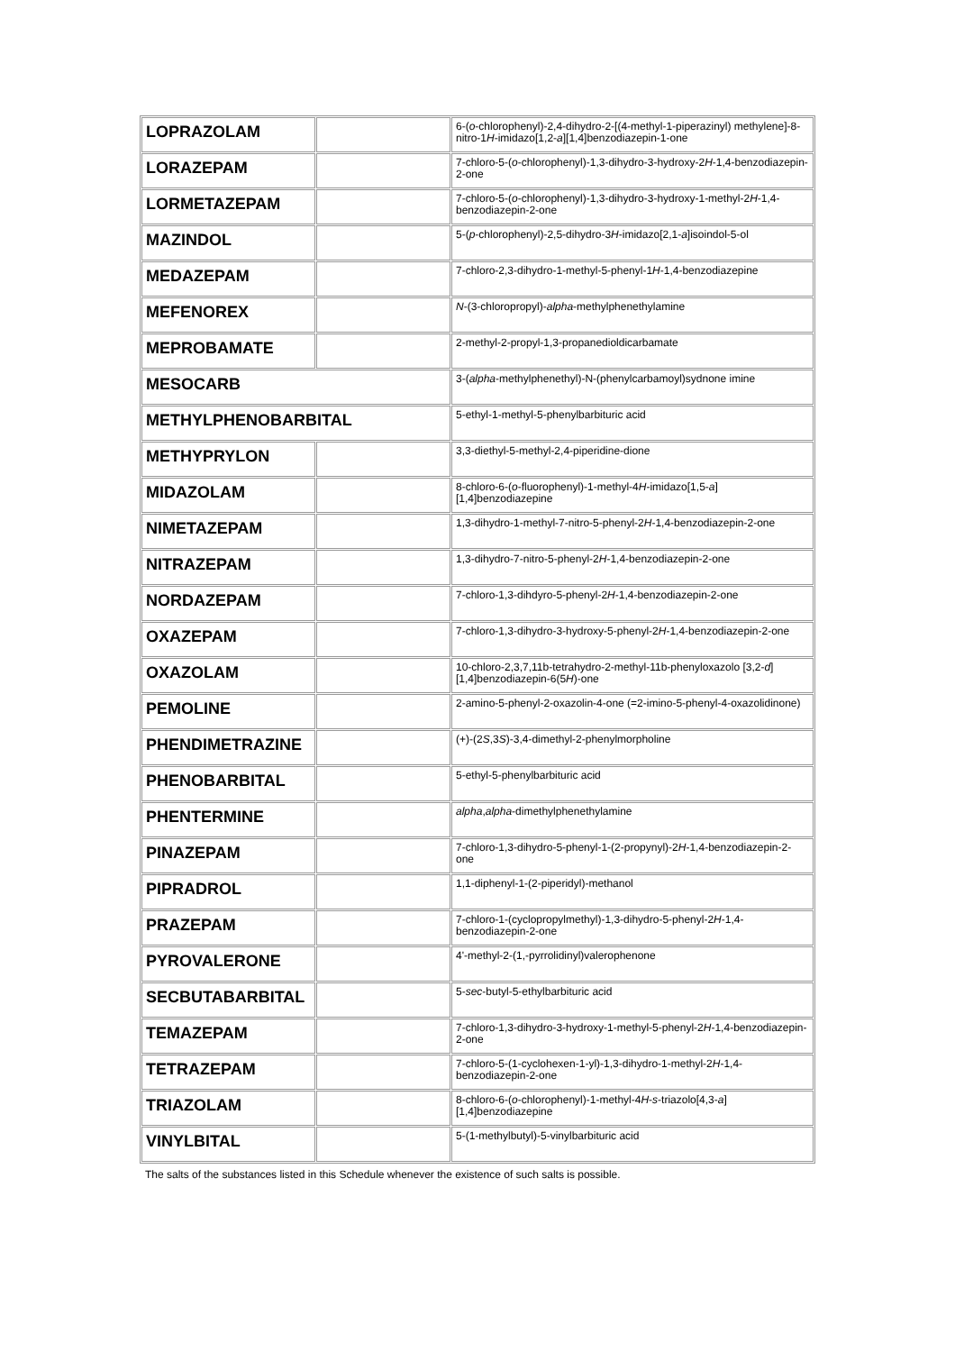| LOPRAZOLAM | | 6-( o -chlorophenyl)-2,4-dihydro-2-[(4-methyl-1-piperazinyl) methylene]-8-nitro-1 H -imidazo[1,2- a ][1,4]benzodiazepin-1-one |
| LORAZEPAM | | 7-chloro-5-( o -chlorophenyl)-1,3-dihydro-3-hydroxy-2 H -1,4-benzodiazepin-2-one |
| LORMETAZEPAM | | 7-chloro-5-( o -chlorophenyl)-1,3-dihydro-3-hydroxy-1-methyl-2 H -1,4-benzodiazepin-2-one |
| MAZINDOL | | 5-( p -chlorophenyl)-2,5-dihydro-3 H -imidazo[2,1- a ]isoindol-5-ol |
| MEDAZEPAM | | 7-chloro-2,3-dihydro-1-methyl-5-phenyl-1 H -1,4-benzodiazepine |
| MEFENOREX | | N -(3-chloropropyl)- alpha -methylphenethylamine |
| MEPROBAMATE | | 2-methyl-2-propyl-1,3-propanedioldicarbamate |
| MESOCARB | | 3-( alpha -methylphenethyl)-N-(phenylcarbamoyl)sydnone imine |
| METHYLPHENOBARBITAL | | 5-ethyl-1-methyl-5-phenylbarbituric acid |
| METHYPRYLON | | 3,3-diethyl-5-methyl-2,4-piperidine-dione |
| MIDAZOLAM | | 8-chloro-6-( o -fluorophenyl)-1-methyl-4 H -imidazo[1,5- a ][1,4]benzodiazepine |
| NIMETAZEPAM | | 1,3-dihydro-1-methyl-7-nitro-5-phenyl-2 H -1,4-benzodiazepin-2-one |
| NITRAZEPAM | | 1,3-dihydro-7-nitro-5-phenyl-2 H -1,4-benzodiazepin-2-one |
| NORDAZEPAM | | 7-chloro-1,3-dihdyro-5-phenyl-2 H -1,4-benzodiazepin-2-one |
| OXAZEPAM | | 7-chloro-1,3-dihydro-3-hydroxy-5-phenyl-2 H -1,4-benzodiazepin-2-one |
| OXAZOLAM | | 10-chloro-2,3,7,11b-tetrahydro-2-methyl-11b-phenyloxazolo [3,2- d ][1,4]benzodiazepin-6(5 H )-one |
| PEMOLINE | | 2-amino-5-phenyl-2-oxazolin-4-one (=2-imino-5-phenyl-4-oxazolidinone) |
| PHENDIMETRAZINE | | (+)-(2 S ,3 S )-3,4-dimethyl-2-phenylmorpholine |
| PHENOBARBITAL | | 5-ethyl-5-phenylbarbituric acid |
| PHENTERMINE | | alpha , alpha -dimethylphenethylamine |
| PINAZEPAM | | 7-chloro-1,3-dihydro-5-phenyl-1-(2-propynyl)-2 H -1,4-benzodiazepin-2-one |
| PIPRADROL | | 1,1-diphenyl-1-(2-piperidyl)-methanol |
| PRAZEPAM | | 7-chloro-1-(cyclopropylmethyl)-1,3-dihydro-5-phenyl-2 H -1,4-benzodiazepin-2-one |
| PYROVALERONE | | 4'-methyl-2-(1,-pyrrolidinyl)valerophenone |
| SECBUTABARBITAL | | 5- sec -butyl-5-ethylbarbituric acid |
| TEMAZEPAM | | 7-chloro-1,3-dihydro-3-hydroxy-1-methyl-5-phenyl-2 H -1,4-benzodiazepin-2-one |
| TETRAZEPAM | | 7-chloro-5-(1-cyclohexen-1-yl)-1,3-dihydro-1-methyl-2 H -1,4-benzodiazepin-2-one |
| TRIAZOLAM | | 8-chloro-6-( o -chlorophenyl)-1-methyl-4 H - s -triazolo[4,3- a ][1,4]benzodiazepine |
| VINYLBITAL | | 5-(1-methylbutyl)-5-vinylbarbituric acid |
The salts of the substances listed in this Schedule whenever the existence of such salts is possible.